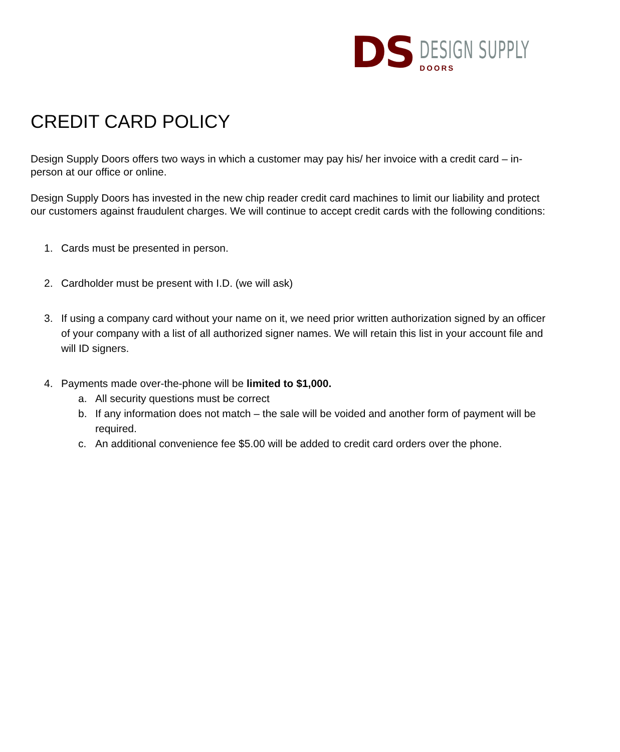DS
DESIGN SUPPLY
DOORS
CREDIT CARD POLICY
Design Supply Doors offers two ways in which a customer may pay his/ her invoice with a credit card – in-person at our office or online.
Design Supply Doors has invested in the new chip reader credit card machines to limit our liability and protect our customers against fraudulent charges. We will continue to accept credit cards with the following conditions:
1. Cards must be presented in person.
2. Cardholder must be present with I.D. (we will ask)
3. If using a company card without your name on it, we need prior written authorization signed by an officer of your company with a list of all authorized signer names. We will retain this list in your account file and will ID signers.
4. Payments made over-the-phone will be limited to $1,000.
a. All security questions must be correct
b. If any information does not match – the sale will be voided and another form of payment will be required.
c. An additional convenience fee $5.00 will be added to credit card orders over the phone.